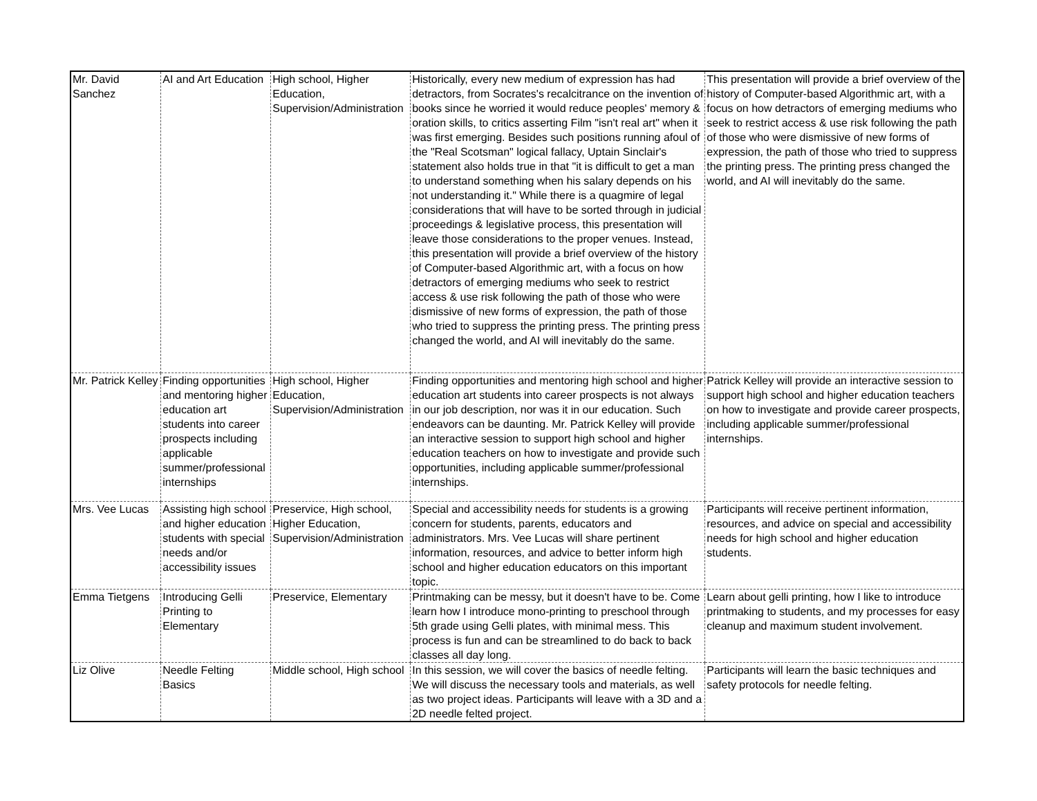| Mr. David Sanchez | AI and Art Education | High school, Higher Education, Supervision/Administration | Historically, every new medium of expression has had detractors, from Socrates's recalcitrance on the invention of books since he worried it would reduce peoples' memory & oration skills, to critics asserting Film "isn't real art" when it was first emerging. Besides such positions running afoul of the "Real Scotsman" logical fallacy, Uptain Sinclair's statement also holds true in that "it is difficult to get a man to understand something when his salary depends on his not understanding it." While there is a quagmire of legal considerations that will have to be sorted through in judicial proceedings & legislative process, this presentation will leave those considerations to the proper venues. Instead, this presentation will provide a brief overview of the history of Computer-based Algorithmic art, with a focus on how detractors of emerging mediums who seek to restrict access & use risk following the path of those who were dismissive of new forms of expression, the path of those who tried to suppress the printing press. The printing press changed the world, and AI will inevitably do the same. | This presentation will provide a brief overview of the history of Computer-based Algorithmic art, with a focus on how detractors of emerging mediums who seek to restrict access & use risk following the path of those who were dismissive of new forms of expression, the path of those who tried to suppress the printing press. The printing press changed the world, and AI will inevitably do the same. |
| Mr. Patrick Kelley | Finding opportunities and mentoring higher education art students into career prospects including applicable summer/professional internships | High school, Higher Education, Supervision/Administration | Finding opportunities and mentoring high school and higher education art students into career prospects is not always in our job description, nor was it in our education. Such endeavors can be daunting. Mr. Patrick Kelley will provide an interactive session to support high school and higher education teachers on how to investigate and provide such opportunities, including applicable summer/professional internships. | Patrick Kelley will provide an interactive session to support high school and higher education teachers on how to investigate and provide career prospects, including applicable summer/professional internships. |
| Mrs. Vee Lucas | Assisting high school and higher education students with special needs and/or accessibility issues | Preservice, High school, Higher Education, Supervision/Administration | Special and accessibility needs for students is a growing concern for students, parents, educators and administrators. Mrs. Vee Lucas will share pertinent information, resources, and advice to better inform high school and higher education educators on this important topic. | Participants will receive pertinent information, resources, and advice on special and accessibility needs for high school and higher education students. |
| Emma Tietgens | Introducing Gelli Printing to Elementary | Preservice, Elementary | Printmaking can be messy, but it doesn't have to be. Come learn how I introduce mono-printing to preschool through 5th grade using Gelli plates, with minimal mess. This process is fun and can be streamlined to do back to back classes all day long. | Learn about gelli printing, how I like to introduce printmaking to students, and my processes for easy cleanup and maximum student involvement. |
| Liz Olive | Needle Felting Basics | Middle school, High school | In this session, we will cover the basics of needle felting. We will discuss the necessary tools and materials, as well as two project ideas. Participants will leave with a 3D and a 2D needle felted project. | Participants will learn the basic techniques and safety protocols for needle felting. |